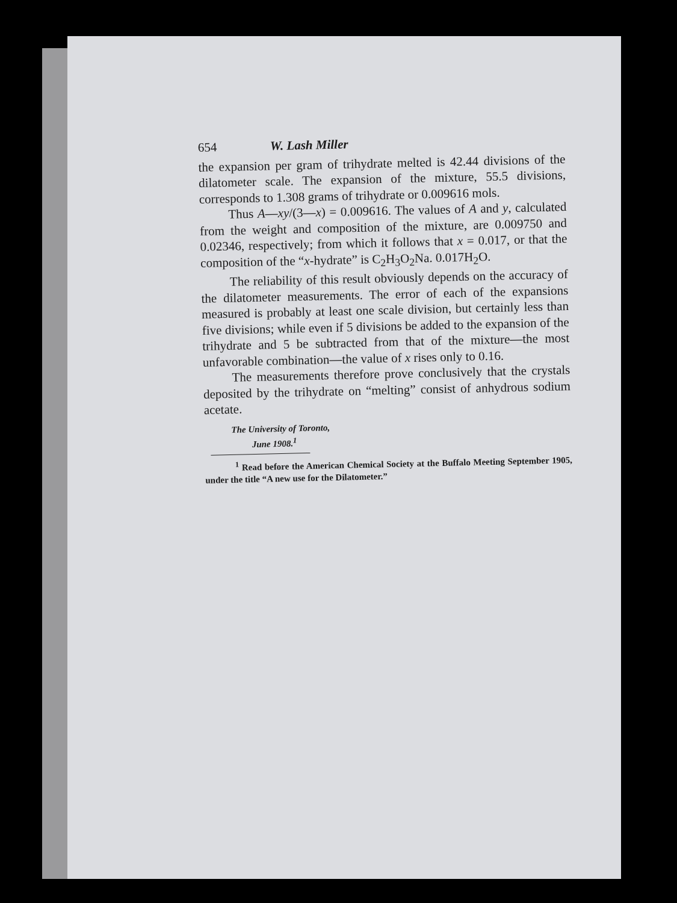654 W. Lash Miller
the expansion per gram of trihydrate melted is 42.44 divisions of the dilatometer scale. The expansion of the mixture, 55.5 divisions, corresponds to 1.308 grams of trihydrate or 0.009616 mols.
Thus A—xy/(3—x) = 0.009616. The values of A and y, calculated from the weight and composition of the mixture, are 0.009750 and 0.02346, respectively; from which it follows that x = 0.017, or that the composition of the “x-hydrate” is C<sub>2</sub>H<sub>3</sub>O<sub>2</sub>Na. 0.017H<sub>2</sub>O.
The reliability of this result obviously depends on the accuracy of the dilatometer measurements. The error of each of the expansions measured is probably at least one scale division, but certainly less than five divisions; while even if 5 divisions be added to the expansion of the trihydrate and 5 be subtracted from that of the mixture—the most unfavorable combination—the value of x rises only to 0.16.
The measurements therefore prove conclusively that the crystals deposited by the trihydrate on “melting” consist of anhydrous sodium acetate.
The University of Toronto,
June 1908.<sup>1</sup>
<sup>1</sup> Read before the American Chemical Society at the Buffalo Meeting September 1905, under the title “A new use for the Dilatometer.”